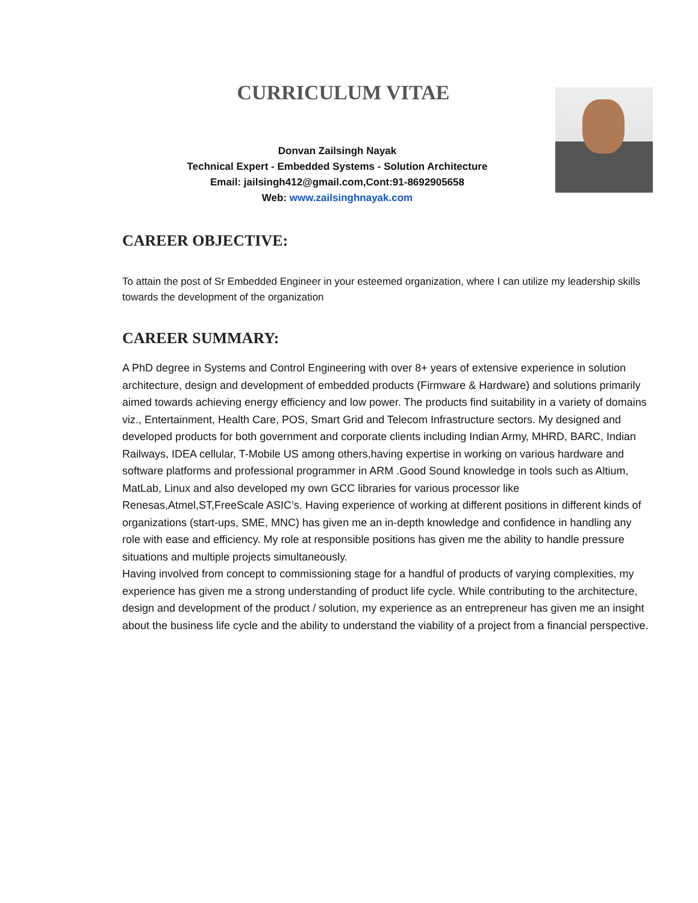CURRICULUM VITAE
Donvan Zailsingh Nayak
Technical Expert - Embedded Systems - Solution Architecture
Email: jailsingh412@gmail.com,Cont:91-8692905658
Web: www.zailsinghnayak.com
CAREER OBJECTIVE:
To attain the post of Sr Embedded Engineer in your esteemed organization, where I can utilize my leadership skills towards the development of the organization
CAREER SUMMARY:
A PhD degree in Systems and Control Engineering with over 8+ years of extensive experience in solution architecture, design and development of embedded products (Firmware & Hardware) and solutions primarily aimed towards achieving energy efficiency and low power. The products find suitability in a variety of domains viz., Entertainment, Health Care, POS, Smart Grid and Telecom Infrastructure sectors. My designed and developed products for both government and corporate clients including Indian Army, MHRD, BARC, Indian Railways, IDEA cellular, T-Mobile US among others,having expertise in working on various hardware and software platforms and professional programmer in ARM .Good Sound knowledge in tools such as Altium, MatLab, Linux and also developed my own GCC libraries for various processor like Renesas,Atmel,ST,FreeScale ASIC’s. Having experience of working at different positions in different kinds of organizations (start-ups, SME, MNC) has given me an in-depth knowledge and confidence in handling any role with ease and efficiency. My role at responsible positions has given me the ability to handle pressure situations and multiple projects simultaneously.
Having involved from concept to commissioning stage for a handful of products of varying complexities, my experience has given me a strong understanding of product life cycle. While contributing to the architecture, design and development of the product / solution, my experience as an entrepreneur has given me an insight about the business life cycle and the ability to understand the viability of a project from a financial perspective.